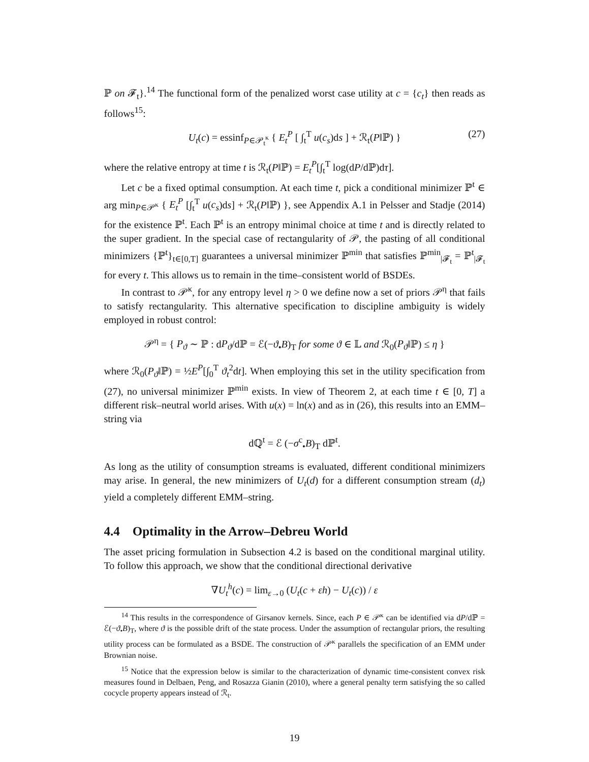ℙ on 𝓕<sub>t</sub>}.<sup>14</sup> The functional form of the penalized worst case utility at c = {c<sub>t</sub>} then reads as follows<sup>15</sup>:
U<sub>t</sub>(c) = essinf<sub>P∈𝒫<sub>t</sub><sup>κ</sup></sub> { E<sub>t</sub><sup>P</sup> [ ∫<sub>t</sub><sup>T</sup> u(c<sub>s</sub>)ds ] + ℛ<sub>t</sub>(P‖ℙ) } (27)
where the relative entropy at time t is ℛ<sub>t</sub>(P‖ℙ) = E<sub>t</sub><sup>P</sup>[∫<sub>t</sub><sup>T</sup> log(dP/dℙ)dτ].
Let c be a fixed optimal consumption. At each time t, pick a conditional minimizer ℙ<sup>t</sup> ∈ arg min<sub>P∈𝒫<sup>κ</sup></sub> { E<sub>t</sub><sup>P</sup> [∫<sub>t</sub><sup>T</sup> u(c<sub>s</sub>)ds] + ℛ<sub>t</sub>(P‖ℙ) }, see Appendix A.1 in Pelsser and Stadje (2014) for the existence ℙ<sup>t</sup>. Each ℙ<sup>t</sup> is an entropy minimal choice at time t and is directly related to the super gradient. In the special case of rectangularity of 𝒫, the pasting of all conditional minimizers {ℙ<sup>t</sup>}<sub>t∈[0,T]</sub> guarantees a universal minimizer ℙ<sup>min</sup> that satisfies ℙ<sup>min</sup><sub>|𝓕<sub>t</sub></sub> = ℙ<sup>t</sup><sub>|𝓕<sub>t</sub></sub> for every t. This allows us to remain in the time–consistent world of BSDEs.
In contrast to 𝒫<sup>κ</sup>, for any entropy level η > 0 we define now a set of priors 𝒫<sup>η</sup> that fails to satisfy rectangularity. This alternative specification to discipline ambiguity is widely employed in robust control:
𝒫<sup>η</sup> = { P<sub>ϑ</sub> ∼ ℙ : dP<sub>ϑ</sub>/dℙ = ℰ(−ϑ<sub>•</sub>B)<sub>T</sub> for some ϑ ∈ 𝕃 and ℛ<sub>0</sub>(P<sub>ϑ</sub>‖ℙ) ≤ η }
where ℛ<sub>0</sub>(P<sub>ϑ</sub>‖ℙ) = ½E<sup>P</sup>[∫<sub>0</sub><sup>T</sup> ϑ<sub>t</sub><sup>2</sup>dt]. When employing this set in the utility specification from (27), no universal minimizer ℙ<sup>min</sup> exists. In view of Theorem 2, at each time t ∈ [0, T] a different risk–neutral world arises. With u(x) = ln(x) and as in (26), this results into an EMM–string via
dℚ<sup>t</sup> = ℰ (−σ<sup>c</sup><sub>•</sub>B)<sub>T</sub> dℙ<sup>t</sup>.
As long as the utility of consumption streams is evaluated, different conditional minimizers may arise. In general, the new minimizers of U<sub>t</sub>(d) for a different consumption stream (d<sub>t</sub>) yield a completely different EMM–string.
4.4 Optimality in the Arrow–Debreu World
The asset pricing formulation in Subsection 4.2 is based on the conditional marginal utility. To follow this approach, we show that the conditional directional derivative
∇U<sub>t</sub><sup>h</sup>(c) = lim<sub>ε→0</sub> (U<sub>t</sub>(c + εh) − U<sub>t</sub>(c)) / ε
<sup>14</sup> This results in the correspondence of Girsanov kernels. Since, each P ∈ 𝒫<sup>κ</sup> can be identified via dP/dℙ = ℰ(−ϑ<sub>•</sub>B)<sub>T</sub>, where ϑ is the possible drift of the state process. Under the assumption of rectangular priors, the resulting utility process can be formulated as a BSDE. The construction of 𝒫<sup>κ</sup> parallels the specification of an EMM under Brownian noise.
<sup>15</sup> Notice that the expression below is similar to the characterization of dynamic time-consistent convex risk measures found in Delbaen, Peng, and Rosazza Gianin (2010), where a general penalty term satisfying the so called cocycle property appears instead of ℛ<sub>t</sub>.
19